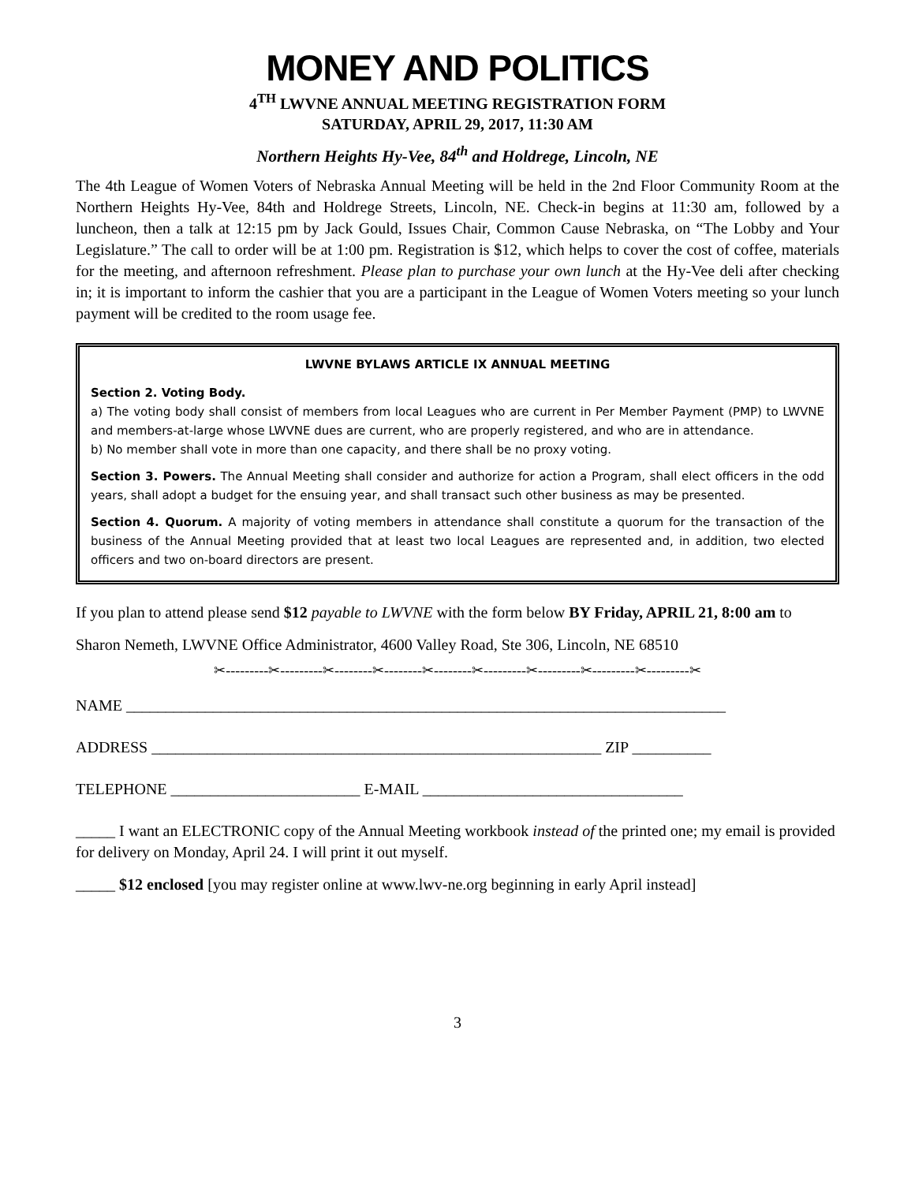MONEY AND POLITICS
4<sup>TH</sup> LWVNE ANNUAL MEETING REGISTRATION FORM
SATURDAY, APRIL 29, 2017, 11:30 AM
Northern Heights Hy-Vee, 84<sup>th</sup> and Holdrege, Lincoln, NE
The 4th League of Women Voters of Nebraska Annual Meeting will be held in the 2nd Floor Community Room at the Northern Heights Hy-Vee, 84th and Holdrege Streets, Lincoln, NE. Check-in begins at 11:30 am, followed by a luncheon, then a talk at 12:15 pm by Jack Gould, Issues Chair, Common Cause Nebraska, on “The Lobby and Your Legislature.” The call to order will be at 1:00 pm. Registration is $12, which helps to cover the cost of coffee, materials for the meeting, and afternoon refreshment. Please plan to purchase your own lunch at the Hy-Vee deli after checking in; it is important to inform the cashier that you are a participant in the League of Women Voters meeting so your lunch payment will be credited to the room usage fee.
LWVNE BYLAWS ARTICLE IX ANNUAL MEETING
Section 2. Voting Body.
a) The voting body shall consist of members from local Leagues who are current in Per Member Payment (PMP) to LWVNE and members-at-large whose LWVNE dues are current, who are properly registered, and who are in attendance.
b) No member shall vote in more than one capacity, and there shall be no proxy voting.
Section 3. Powers. The Annual Meeting shall consider and authorize for action a Program, shall elect officers in the odd years, shall adopt a budget for the ensuing year, and shall transact such other business as may be presented.
Section 4. Quorum. A majority of voting members in attendance shall constitute a quorum for the transaction of the business of the Annual Meeting provided that at least two local Leagues are represented and, in addition, two elected officers and two on-board directors are present.
If you plan to attend please send $12 payable to LWVNE with the form below BY Friday, APRIL 21, 8:00 am to
Sharon Nemeth, LWVNE Office Administrator, 4600 Valley Road, Ste 306, Lincoln, NE 68510
✂---------✂---------✂--------✂--------✂--------✂---------✂---------✂---------✂---------✂
NAME ____________________________________________________________________________
ADDRESS _________________________________________________________ ZIP __________
TELEPHONE ________________________ E-MAIL _________________________________
_____ I want an ELECTRONIC copy of the Annual Meeting workbook instead of the printed one; my email is provided for delivery on Monday, April 24. I will print it out myself.
_____ $12 enclosed [you may register online at www.lwv-ne.org beginning in early April instead]
3